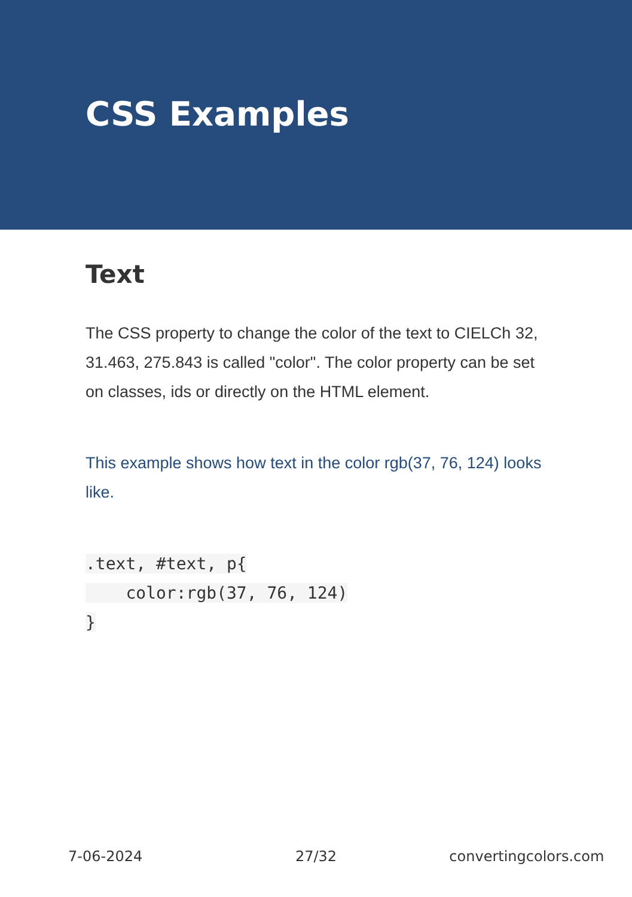CSS Examples
Text
The CSS property to change the color of the text to CIELCh 32, 31.463, 275.843 is called "color". The color property can be set on classes, ids or directly on the HTML element.
This example shows how text in the color rgb(37, 76, 124) looks like.
.text, #text, p{
    color:rgb(37, 76, 124)
}
7-06-2024 27/32 convertingcolors.com